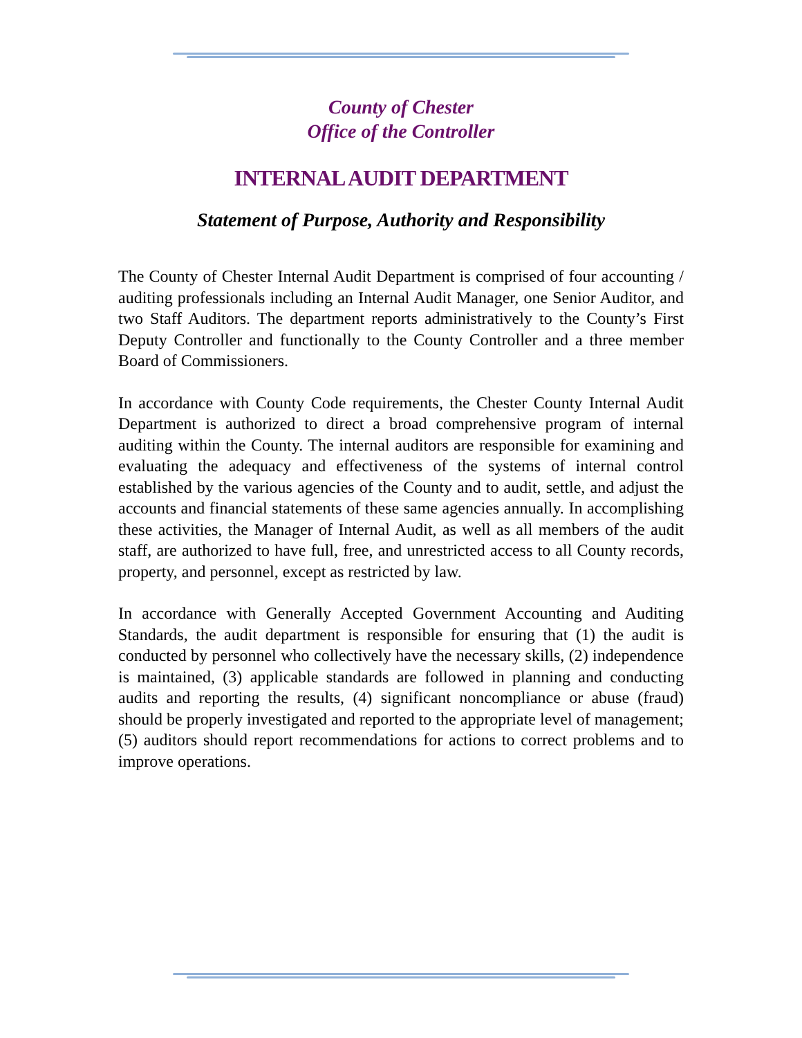County of Chester
Office of the Controller
INTERNAL AUDIT DEPARTMENT
Statement of Purpose, Authority and Responsibility
The County of Chester Internal Audit Department is comprised of four accounting / auditing professionals including an Internal Audit Manager, one Senior Auditor, and two Staff Auditors. The department reports administratively to the County’s First Deputy Controller and functionally to the County Controller and a three member Board of Commissioners.
In accordance with County Code requirements, the Chester County Internal Audit Department is authorized to direct a broad comprehensive program of internal auditing within the County. The internal auditors are responsible for examining and evaluating the adequacy and effectiveness of the systems of internal control established by the various agencies of the County and to audit, settle, and adjust the accounts and financial statements of these same agencies annually. In accomplishing these activities, the Manager of Internal Audit, as well as all members of the audit staff, are authorized to have full, free, and unrestricted access to all County records, property, and personnel, except as restricted by law.
In accordance with Generally Accepted Government Accounting and Auditing Standards, the audit department is responsible for ensuring that (1) the audit is conducted by personnel who collectively have the necessary skills, (2) independence is maintained, (3) applicable standards are followed in planning and conducting audits and reporting the results, (4) significant noncompliance or abuse (fraud) should be properly investigated and reported to the appropriate level of management; (5) auditors should report recommendations for actions to correct problems and to improve operations.